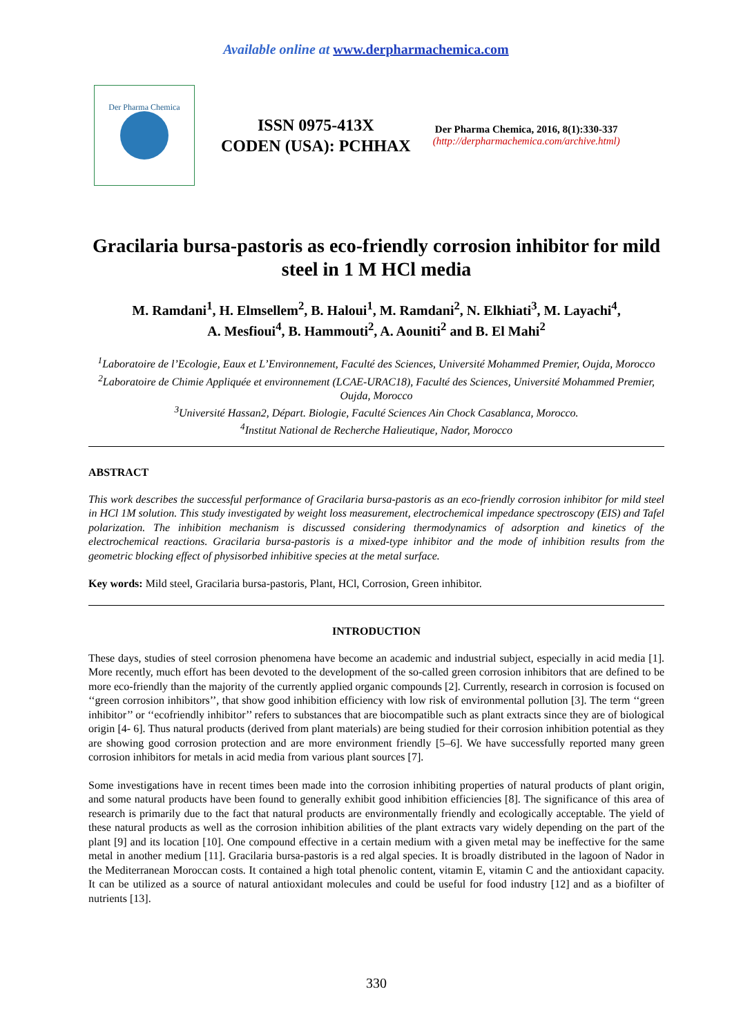Available online at www.derpharmachemica.com
Der Pharma Chemica
ISSN 0975-413X
CODEN (USA): PCHHAX
Der Pharma Chemica, 2016, 8(1):330-337
(http://derpharmachemica.com/archive.html)
Gracilaria bursa-pastoris as eco-friendly corrosion inhibitor for mild steel in 1 M HCl media
M. Ramdani<sup>1</sup>, H. Elmsellem<sup>2</sup>, B. Haloui<sup>1</sup>, M. Ramdani<sup>2</sup>, N. Elkhiati<sup>3</sup>, M. Layachi<sup>4</sup>,
A. Mesfioui<sup>4</sup>, B. Hammouti<sup>2</sup>, A. Aouniti<sup>2</sup> and B. El Mahi<sup>2</sup>
<sup>1</sup> Laboratoire de l’Ecologie, Eaux et L’Environnement, Faculté des Sciences, Université Mohammed Premier, Oujda, Morocco
<sup>2</sup> Laboratoire de Chimie Appliquée et environnement (LCAE-URAC18), Faculté des Sciences, Université Mohammed Premier, Oujda, Morocco
<sup>3</sup> Université Hassan2, Départ. Biologie, Faculté Sciences Ain Chock Casablanca, Morocco.
<sup>4</sup> Institut National de Recherche Halieutique, Nador, Morocco
ABSTRACT
This work describes the successful performance of Gracilaria bursa-pastoris as an eco-friendly corrosion inhibitor for mild steel in HCl 1M solution. This study investigated by weight loss measurement, electrochemical impedance spectroscopy (EIS) and Tafel polarization. The inhibition mechanism is discussed considering thermodynamics of adsorption and kinetics of the electrochemical reactions. Gracilaria bursa-pastoris is a mixed-type inhibitor and the mode of inhibition results from the geometric blocking effect of physisorbed inhibitive species at the metal surface.
Key words: Mild steel, Gracilaria bursa-pastoris, Plant, HCl, Corrosion, Green inhibitor.
INTRODUCTION
These days, studies of steel corrosion phenomena have become an academic and industrial subject, especially in acid media [1]. More recently, much effort has been devoted to the development of the so-called green corrosion inhibitors that are defined to be more eco-friendly than the majority of the currently applied organic compounds [2]. Currently, research in corrosion is focused on ‘‘green corrosion inhibitors’’, that show good inhibition efficiency with low risk of environmental pollution [3]. The term ‘‘green inhibitor’’ or ‘‘ecofriendly inhibitor’’ refers to substances that are biocompatible such as plant extracts since they are of biological origin [4- 6]. Thus natural products (derived from plant materials) are being studied for their corrosion inhibition potential as they are showing good corrosion protection and are more environment friendly [5–6]. We have successfully reported many green corrosion inhibitors for metals in acid media from various plant sources [7].
Some investigations have in recent times been made into the corrosion inhibiting properties of natural products of plant origin, and some natural products have been found to generally exhibit good inhibition efficiencies [8]. The significance of this area of research is primarily due to the fact that natural products are environmentally friendly and ecologically acceptable. The yield of these natural products as well as the corrosion inhibition abilities of the plant extracts vary widely depending on the part of the plant [9] and its location [10]. One compound effective in a certain medium with a given metal may be ineffective for the same metal in another medium [11]. Gracilaria bursa-pastoris is a red algal species. It is broadly distributed in the lagoon of Nador in the Mediterranean Moroccan costs. It contained a high total phenolic content, vitamin E, vitamin C and the antioxidant capacity. It can be utilized as a source of natural antioxidant molecules and could be useful for food industry [12] and as a biofilter of nutrients [13].
330